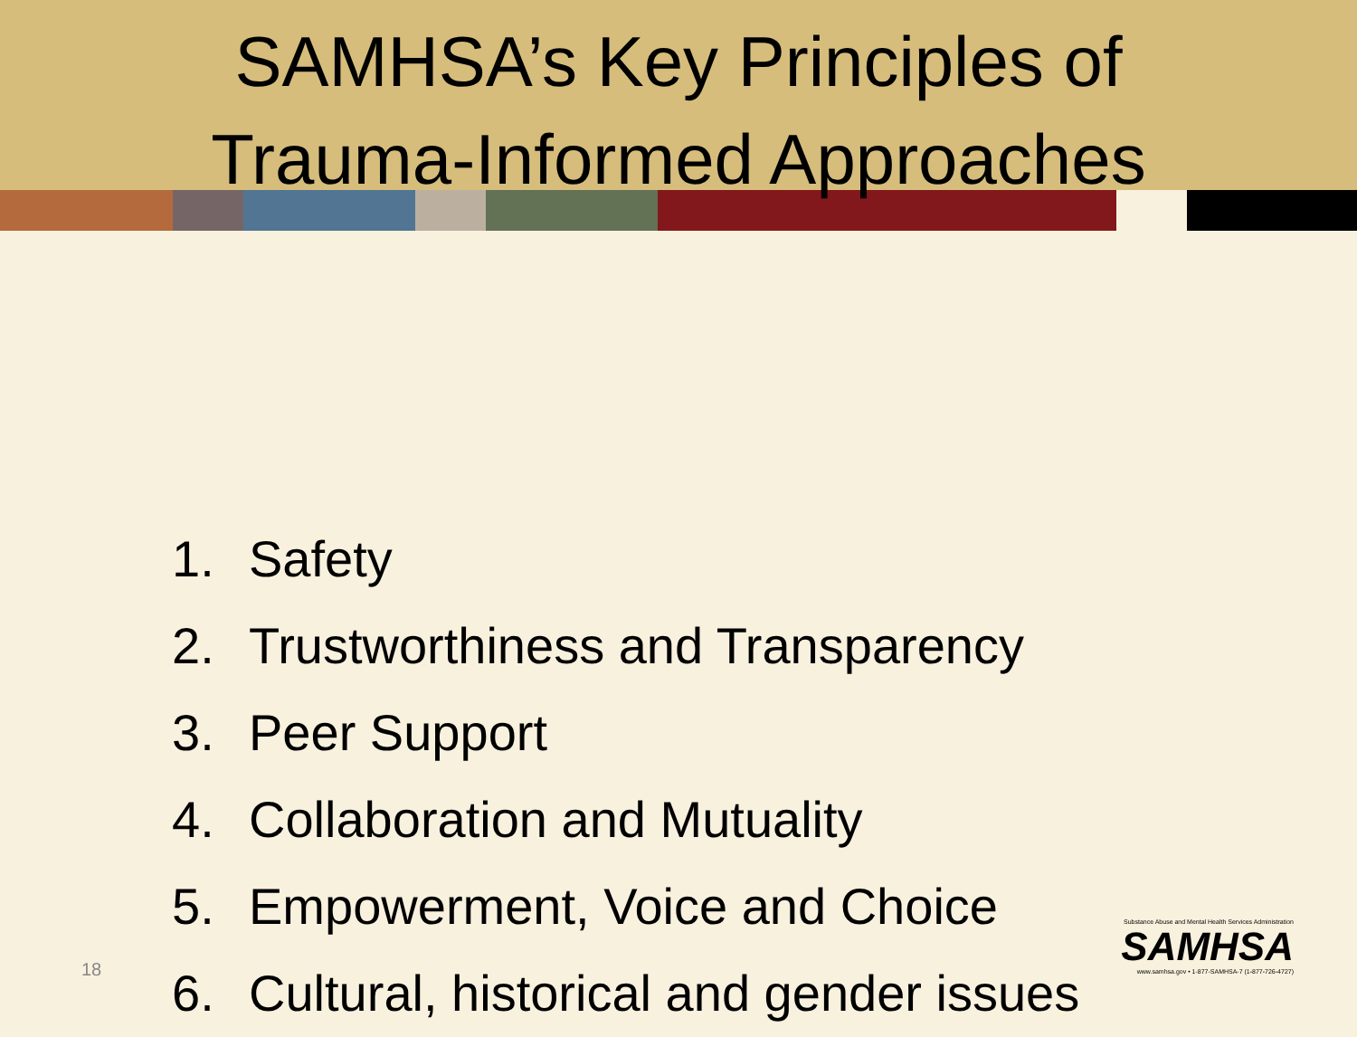SAMHSA’s Key Principles of
Trauma-Informed Approaches
1. Safety
2. Trustworthiness and Transparency
3. Peer Support
4. Collaboration and Mutuality
5. Empowerment, Voice and Choice
6. Cultural, historical and gender issues
18
Substance Abuse and Mental Health Services Administration
SAMHSA
www.samhsa.gov • 1-877-SAMHSA-7 (1-877-726-4727)